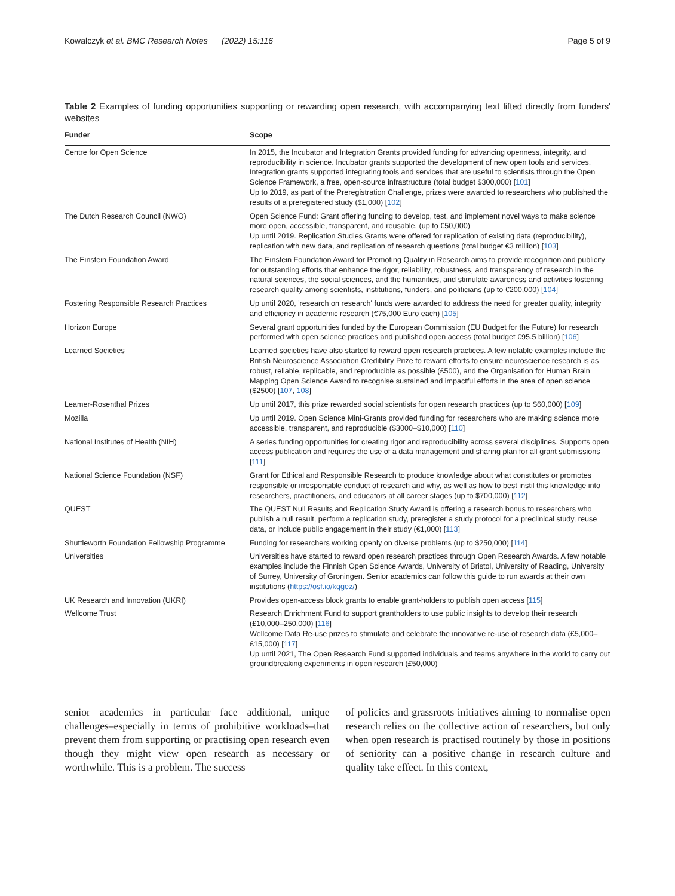Kowalczyk et al. BMC Research Notes (2022) 15:116 Page 5 of 9
Table 2 Examples of funding opportunities supporting or rewarding open research, with accompanying text lifted directly from funders' websites
| Funder | Scope |
| --- | --- |
| Centre for Open Science | In 2015, the Incubator and Integration Grants provided funding for advancing openness, integrity, and reproducibility in science. Incubator grants supported the development of new open tools and services. Integration grants supported integrating tools and services that are useful to scientists through the Open Science Framework, a free, open-source infrastructure (total budget $300,000) [ 101 ] Up to 2019, as part of the Preregistration Challenge, prizes were awarded to researchers who published the results of a preregistered study ($1,000) [ 102 ] |
| The Dutch Research Council (NWO) | Open Science Fund: Grant offering funding to develop, test, and implement novel ways to make science more open, accessible, transparent, and reusable. (up to €50,000) Up until 2019. Replication Studies Grants were offered for replication of existing data (reproducibility), replication with new data, and replication of research questions (total budget €3 million) [ 103 ] |
| The Einstein Foundation Award | The Einstein Foundation Award for Promoting Quality in Research aims to provide recognition and publicity for outstanding efforts that enhance the rigor, reliability, robustness, and transparency of research in the natural sciences, the social sciences, and the humanities, and stimulate awareness and activities fostering research quality among scientists, institutions, funders, and politicians (up to €200,000) [ 104 ] |
| Fostering Responsible Research Practices | Up until 2020, 'research on research' funds were awarded to address the need for greater quality, integrity and efficiency in academic research (€75,000 Euro each) [ 105 ] |
| Horizon Europe | Several grant opportunities funded by the European Commission (EU Budget for the Future) for research performed with open science practices and published open access (total budget €95.5 billion) [ 106 ] |
| Learned Societies | Learned societies have also started to reward open research practices. A few notable examples include the British Neuroscience Association Credibility Prize to reward efforts to ensure neuroscience research is as robust, reliable, replicable, and reproducible as possible (£500), and the Organisation for Human Brain Mapping Open Science Award to recognise sustained and impactful efforts in the area of open science ($2500) [ 107 , 108 ] |
| Leamer-Rosenthal Prizes | Up until 2017, this prize rewarded social scientists for open research practices (up to $60,000) [ 109 ] |
| Mozilla | Up until 2019. Open Science Mini-Grants provided funding for researchers who are making science more accessible, transparent, and reproducible ($3000–$10,000) [ 110 ] |
| National Institutes of Health (NIH) | A series funding opportunities for creating rigor and reproducibility across several disciplines. Supports open access publication and requires the use of a data management and sharing plan for all grant submissions [ 111 ] |
| National Science Foundation (NSF) | Grant for Ethical and Responsible Research to produce knowledge about what constitutes or promotes responsible or irresponsible conduct of research and why, as well as how to best instil this knowledge into researchers, practitioners, and educators at all career stages (up to $700,000) [ 112 ] |
| QUEST | The QUEST Null Results and Replication Study Award is offering a research bonus to researchers who publish a null result, perform a replication study, preregister a study protocol for a preclinical study, reuse data, or include public engagement in their study (€1,000) [ 113 ] |
| Shuttleworth Foundation Fellowship Programme | Funding for researchers working openly on diverse problems (up to $250,000) [ 114 ] |
| Universities | Universities have started to reward open research practices through Open Research Awards. A few notable examples include the Finnish Open Science Awards, University of Bristol, University of Reading, University of Surrey, University of Groningen. Senior academics can follow this guide to run awards at their own institutions ( https://osf.io/kqgez/ ) |
| UK Research and Innovation (UKRI) | Provides open-access block grants to enable grant-holders to publish open access [ 115 ] |
| Wellcome Trust | Research Enrichment Fund to support grantholders to use public insights to develop their research (£10,000–250,000) [ 116 ] Wellcome Data Re-use prizes to stimulate and celebrate the innovative re-use of research data (£5,000–£15,000) [ 117 ] Up until 2021, The Open Research Fund supported individuals and teams anywhere in the world to carry out groundbreaking experiments in open research (£50,000) |
senior academics in particular face additional, unique challenges–especially in terms of prohibitive workloads–that prevent them from supporting or practising open research even though they might view open research as necessary or worthwhile. This is a problem. The success
of policies and grassroots initiatives aiming to normalise open research relies on the collective action of researchers, but only when open research is practised routinely by those in positions of seniority can a positive change in research culture and quality take effect. In this context,